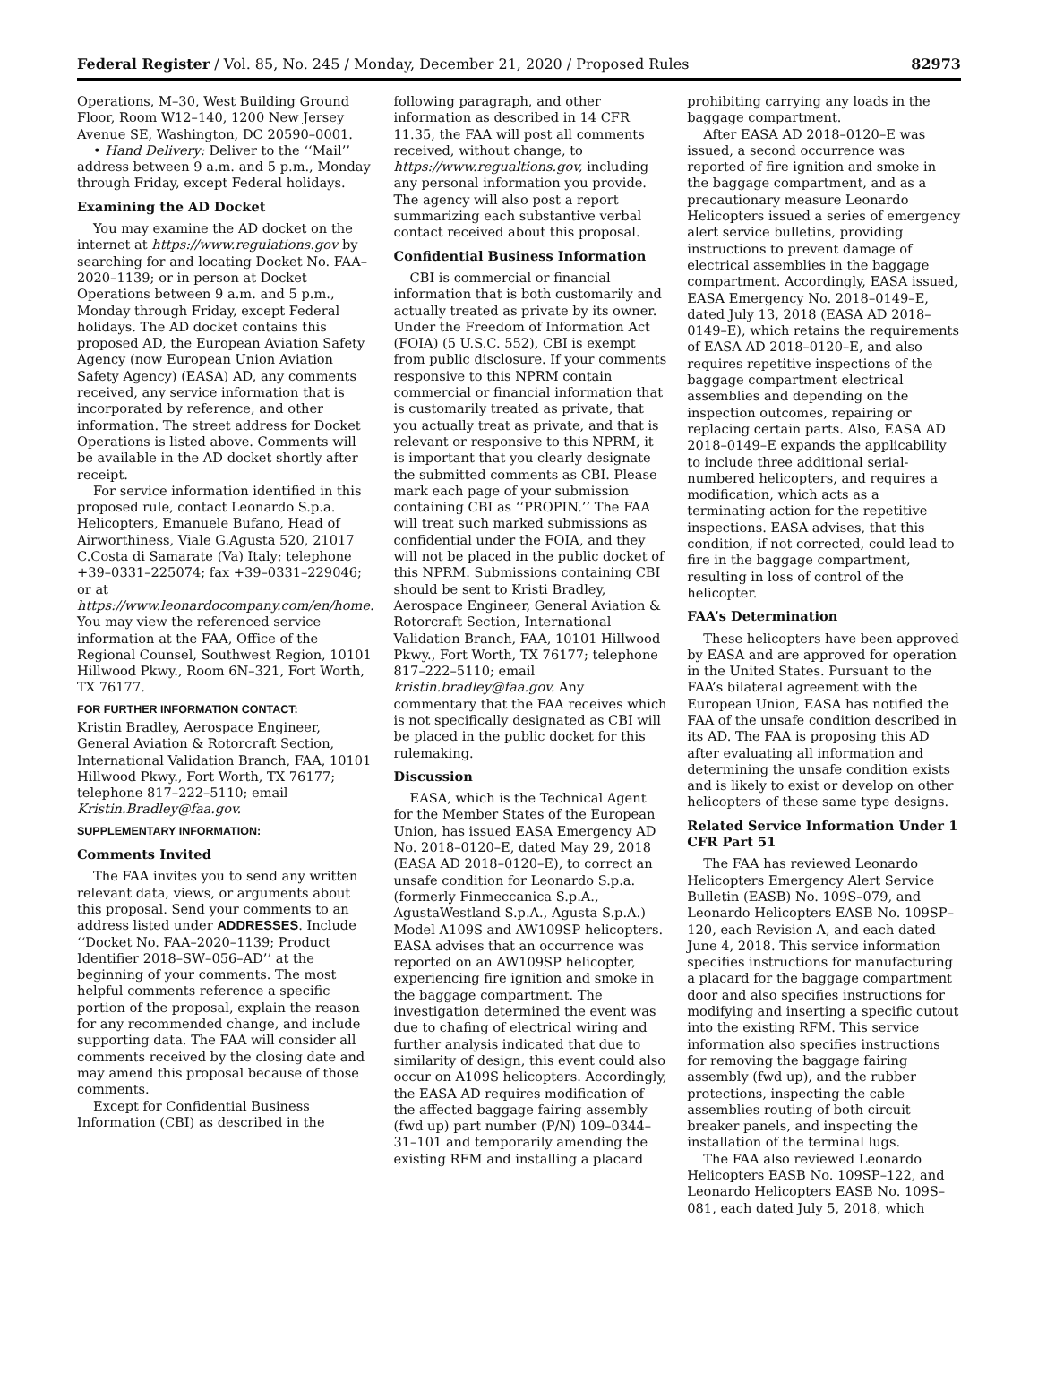Federal Register / Vol. 85, No. 245 / Monday, December 21, 2020 / Proposed Rules 82973
Operations, M–30, West Building Ground Floor, Room W12–140, 1200 New Jersey Avenue SE, Washington, DC 20590–0001.
• Hand Delivery: Deliver to the ‘‘Mail’’ address between 9 a.m. and 5 p.m., Monday through Friday, except Federal holidays.
Examining the AD Docket
You may examine the AD docket on the internet at https://www.regulations.gov by searching for and locating Docket No. FAA–2020–1139; or in person at Docket Operations between 9 a.m. and 5 p.m., Monday through Friday, except Federal holidays. The AD docket contains this proposed AD, the European Aviation Safety Agency (now European Union Aviation Safety Agency) (EASA) AD, any comments received, any service information that is incorporated by reference, and other information. The street address for Docket Operations is listed above. Comments will be available in the AD docket shortly after receipt.
For service information identified in this proposed rule, contact Leonardo S.p.a. Helicopters, Emanuele Bufano, Head of Airworthiness, Viale G.Agusta 520, 21017 C.Costa di Samarate (Va) Italy; telephone +39–0331–225074; fax +39–0331–229046; or at https://www.leonardocompany.com/en/home. You may view the referenced service information at the FAA, Office of the Regional Counsel, Southwest Region, 10101 Hillwood Pkwy., Room 6N–321, Fort Worth, TX 76177.
FOR FURTHER INFORMATION CONTACT:
Kristin Bradley, Aerospace Engineer, General Aviation & Rotorcraft Section, International Validation Branch, FAA, 10101 Hillwood Pkwy., Fort Worth, TX 76177; telephone 817–222–5110; email Kristin.Bradley@faa.gov.
SUPPLEMENTARY INFORMATION:
Comments Invited
The FAA invites you to send any written relevant data, views, or arguments about this proposal. Send your comments to an address listed under ADDRESSES. Include ‘‘Docket No. FAA–2020–1139; Product Identifier 2018–SW–056–AD’’ at the beginning of your comments. The most helpful comments reference a specific portion of the proposal, explain the reason for any recommended change, and include supporting data. The FAA will consider all comments received by the closing date and may amend this proposal because of those comments.
Except for Confidential Business Information (CBI) as described in the
following paragraph, and other information as described in 14 CFR 11.35, the FAA will post all comments received, without change, to https://www.regualtions.gov, including any personal information you provide. The agency will also post a report summarizing each substantive verbal contact received about this proposal.
Confidential Business Information
CBI is commercial or financial information that is both customarily and actually treated as private by its owner. Under the Freedom of Information Act (FOIA) (5 U.S.C. 552), CBI is exempt from public disclosure. If your comments responsive to this NPRM contain commercial or financial information that is customarily treated as private, that you actually treat as private, and that is relevant or responsive to this NPRM, it is important that you clearly designate the submitted comments as CBI. Please mark each page of your submission containing CBI as ‘‘PROPIN.’’ The FAA will treat such marked submissions as confidential under the FOIA, and they will not be placed in the public docket of this NPRM. Submissions containing CBI should be sent to Kristi Bradley, Aerospace Engineer, General Aviation & Rotorcraft Section, International Validation Branch, FAA, 10101 Hillwood Pkwy., Fort Worth, TX 76177; telephone 817–222–5110; email kristin.bradley@faa.gov. Any commentary that the FAA receives which is not specifically designated as CBI will be placed in the public docket for this rulemaking.
Discussion
EASA, which is the Technical Agent for the Member States of the European Union, has issued EASA Emergency AD No. 2018–0120–E, dated May 29, 2018 (EASA AD 2018–0120–E), to correct an unsafe condition for Leonardo S.p.a. (formerly Finmeccanica S.p.A., AgustaWestland S.p.A., Agusta S.p.A.) Model A109S and AW109SP helicopters. EASA advises that an occurrence was reported on an AW109SP helicopter, experiencing fire ignition and smoke in the baggage compartment. The investigation determined the event was due to chafing of electrical wiring and further analysis indicated that due to similarity of design, this event could also occur on A109S helicopters. Accordingly, the EASA AD requires modification of the affected baggage fairing assembly (fwd up) part number (P/N) 109–0344–31–101 and temporarily amending the existing RFM and installing a placard
prohibiting carrying any loads in the baggage compartment.
After EASA AD 2018–0120–E was issued, a second occurrence was reported of fire ignition and smoke in the baggage compartment, and as a precautionary measure Leonardo Helicopters issued a series of emergency alert service bulletins, providing instructions to prevent damage of electrical assemblies in the baggage compartment. Accordingly, EASA issued, EASA Emergency No. 2018–0149–E, dated July 13, 2018 (EASA AD 2018–0149–E), which retains the requirements of EASA AD 2018–0120–E, and also requires repetitive inspections of the baggage compartment electrical assemblies and depending on the inspection outcomes, repairing or replacing certain parts. Also, EASA AD 2018–0149–E expands the applicability to include three additional serial-numbered helicopters, and requires a modification, which acts as a terminating action for the repetitive inspections. EASA advises, that this condition, if not corrected, could lead to fire in the baggage compartment, resulting in loss of control of the helicopter.
FAA’s Determination
These helicopters have been approved by EASA and are approved for operation in the United States. Pursuant to the FAA’s bilateral agreement with the European Union, EASA has notified the FAA of the unsafe condition described in its AD. The FAA is proposing this AD after evaluating all information and determining the unsafe condition exists and is likely to exist or develop on other helicopters of these same type designs.
Related Service Information Under 1 CFR Part 51
The FAA has reviewed Leonardo Helicopters Emergency Alert Service Bulletin (EASB) No. 109S–079, and Leonardo Helicopters EASB No. 109SP–120, each Revision A, and each dated June 4, 2018. This service information specifies instructions for manufacturing a placard for the baggage compartment door and also specifies instructions for modifying and inserting a specific cutout into the existing RFM. This service information also specifies instructions for removing the baggage fairing assembly (fwd up), and the rubber protections, inspecting the cable assemblies routing of both circuit breaker panels, and inspecting the installation of the terminal lugs.
The FAA also reviewed Leonardo Helicopters EASB No. 109SP–122, and Leonardo Helicopters EASB No. 109S–081, each dated July 5, 2018, which